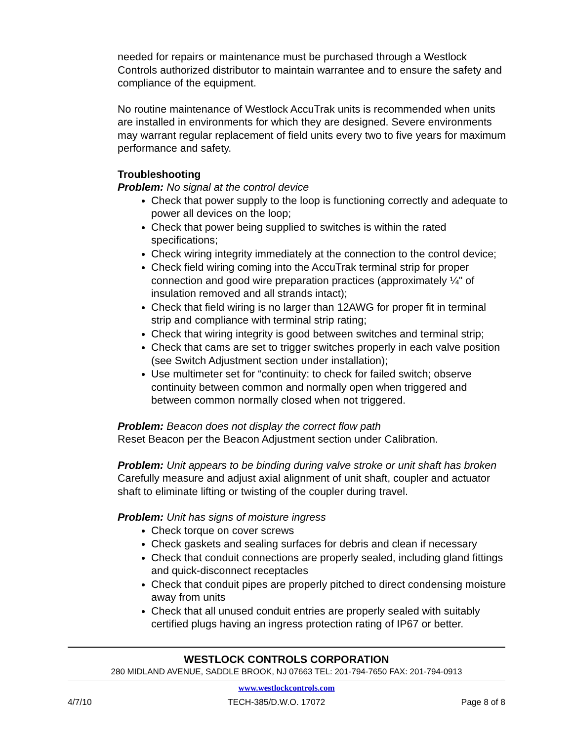needed for repairs or maintenance must be purchased through a Westlock Controls authorized distributor to maintain warrantee and to ensure the safety and compliance of the equipment.
No routine maintenance of Westlock AccuTrak units is recommended when units are installed in environments for which they are designed. Severe environments may warrant regular replacement of field units every two to five years for maximum performance and safety.
Troubleshooting
Problem: No signal at the control device
Check that power supply to the loop is functioning correctly and adequate to power all devices on the loop;
Check that power being supplied to switches is within the rated specifications;
Check wiring integrity immediately at the connection to the control device;
Check field wiring coming into the AccuTrak terminal strip for proper connection and good wire preparation practices (approximately ¼" of insulation removed and all strands intact);
Check that field wiring is no larger than 12AWG for proper fit in terminal strip and compliance with terminal strip rating;
Check that wiring integrity is good between switches and terminal strip;
Check that cams are set to trigger switches properly in each valve position (see Switch Adjustment section under installation);
Use multimeter set for “continuity: to check for failed switch; observe continuity between common and normally open when triggered and between common normally closed when not triggered.
Problem: Beacon does not display the correct flow path
Reset Beacon per the Beacon Adjustment section under Calibration.
Problem: Unit appears to be binding during valve stroke or unit shaft has broken
Carefully measure and adjust axial alignment of unit shaft, coupler and actuator shaft to eliminate lifting or twisting of the coupler during travel.
Problem: Unit has signs of moisture ingress
Check torque on cover screws
Check gaskets and sealing surfaces for debris and clean if necessary
Check that conduit connections are properly sealed, including gland fittings and quick-disconnect receptacles
Check that conduit pipes are properly pitched to direct condensing moisture away from units
Check that all unused conduit entries are properly sealed with suitably certified plugs having an ingress protection rating of IP67 or better.
WESTLOCK CONTROLS CORPORATION
280 MIDLAND AVENUE, SADDLE BROOK, NJ 07663 TEL: 201-794-7650 FAX: 201-794-0913
www.westlockcontrols.com
4/7/10 TECH-385/D.W.O. 17072 Page 8 of 8